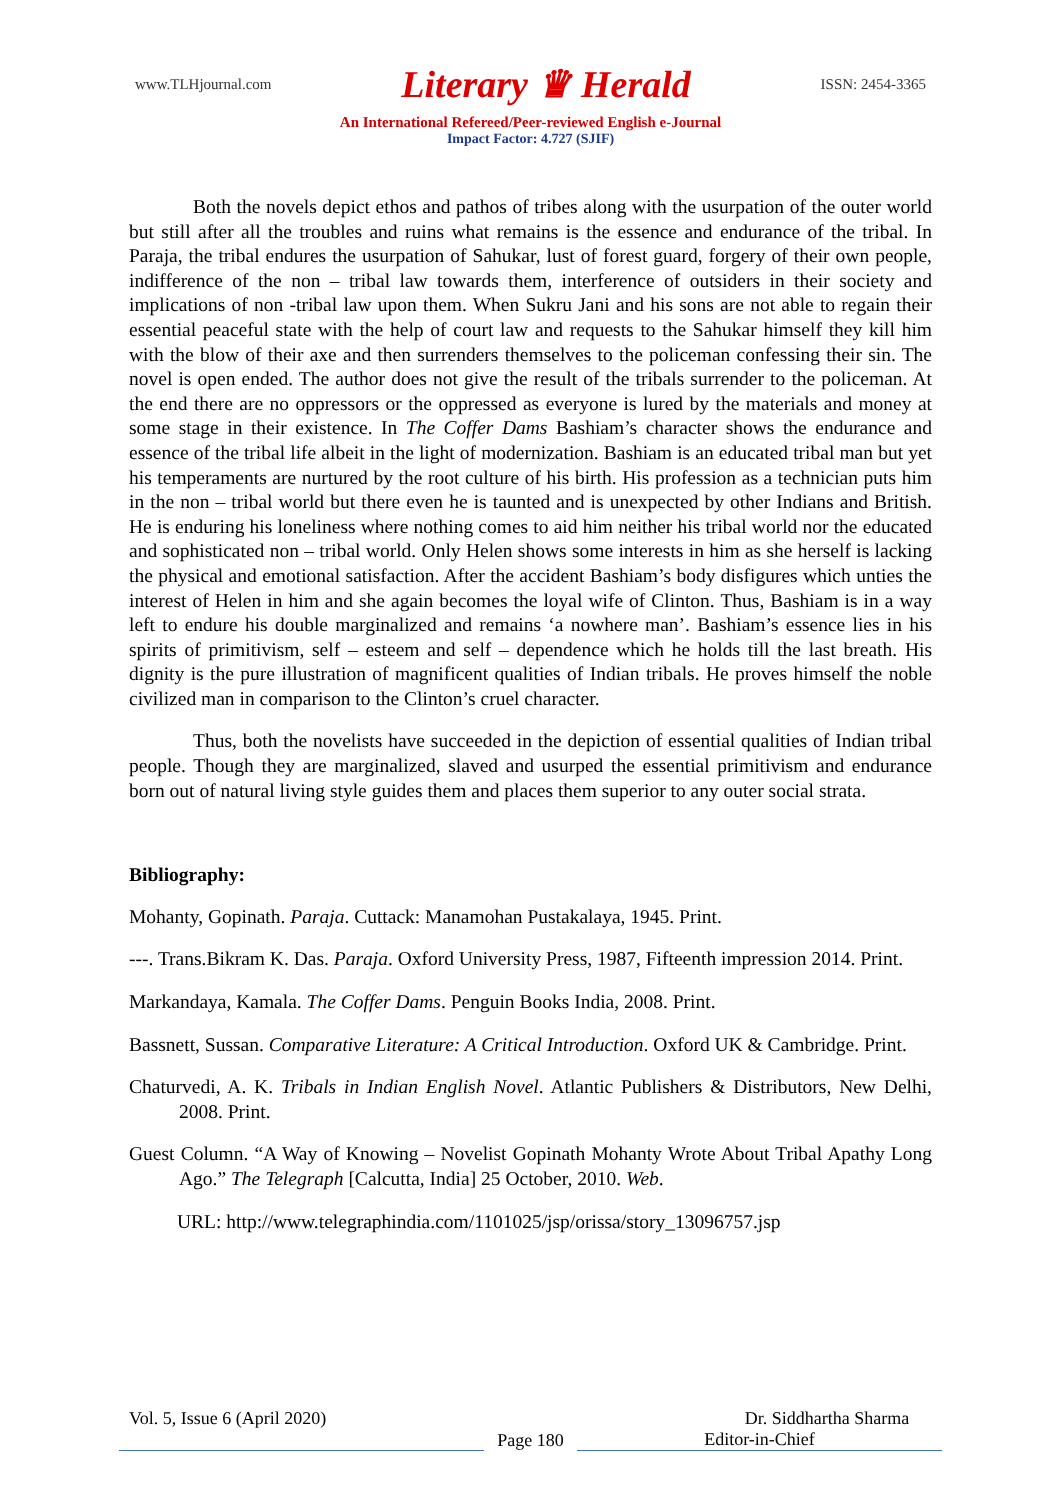www.TLHjournal.com Literary ♛ Herald ISSN: 2454-3365
An International Refereed/Peer-reviewed English e-Journal
Impact Factor: 4.727 (SJIF)
Both the novels depict ethos and pathos of tribes along with the usurpation of the outer world but still after all the troubles and ruins what remains is the essence and endurance of the tribal. In Paraja, the tribal endures the usurpation of Sahukar, lust of forest guard, forgery of their own people, indifference of the non – tribal law towards them, interference of outsiders in their society and implications of non -tribal law upon them. When Sukru Jani and his sons are not able to regain their essential peaceful state with the help of court law and requests to the Sahukar himself they kill him with the blow of their axe and then surrenders themselves to the policeman confessing their sin. The novel is open ended. The author does not give the result of the tribals surrender to the policeman. At the end there are no oppressors or the oppressed as everyone is lured by the materials and money at some stage in their existence. In The Coffer Dams Bashiam’s character shows the endurance and essence of the tribal life albeit in the light of modernization. Bashiam is an educated tribal man but yet his temperaments are nurtured by the root culture of his birth. His profession as a technician puts him in the non – tribal world but there even he is taunted and is unexpected by other Indians and British. He is enduring his loneliness where nothing comes to aid him neither his tribal world nor the educated and sophisticated non – tribal world. Only Helen shows some interests in him as she herself is lacking the physical and emotional satisfaction. After the accident Bashiam’s body disfigures which unties the interest of Helen in him and she again becomes the loyal wife of Clinton. Thus, Bashiam is in a way left to endure his double marginalized and remains ‘a nowhere man’. Bashiam’s essence lies in his spirits of primitivism, self – esteem and self – dependence which he holds till the last breath. His dignity is the pure illustration of magnificent qualities of Indian tribals. He proves himself the noble civilized man in comparison to the Clinton’s cruel character.
Thus, both the novelists have succeeded in the depiction of essential qualities of Indian tribal people. Though they are marginalized, slaved and usurped the essential primitivism and endurance born out of natural living style guides them and places them superior to any outer social strata.
Bibliography:
Mohanty, Gopinath. Paraja. Cuttack: Manamohan Pustakalaya, 1945. Print.
---. Trans.Bikram K. Das. Paraja. Oxford University Press, 1987, Fifteenth impression 2014. Print.
Markandaya, Kamala. The Coffer Dams. Penguin Books India, 2008. Print.
Bassnett, Sussan. Comparative Literature: A Critical Introduction. Oxford UK & Cambridge. Print.
Chaturvedi, A. K. Tribals in Indian English Novel. Atlantic Publishers & Distributors, New Delhi, 2008. Print.
Guest Column. “A Way of Knowing – Novelist Gopinath Mohanty Wrote About Tribal Apathy Long Ago.” The Telegraph [Calcutta, India] 25 October, 2010. Web.
URL: http://www.telegraphindia.com/1101025/jsp/orissa/story_13096757.jsp
Vol. 5, Issue 6 (April 2020) Dr. Siddhartha Sharma
Page 180 Editor-in-Chief